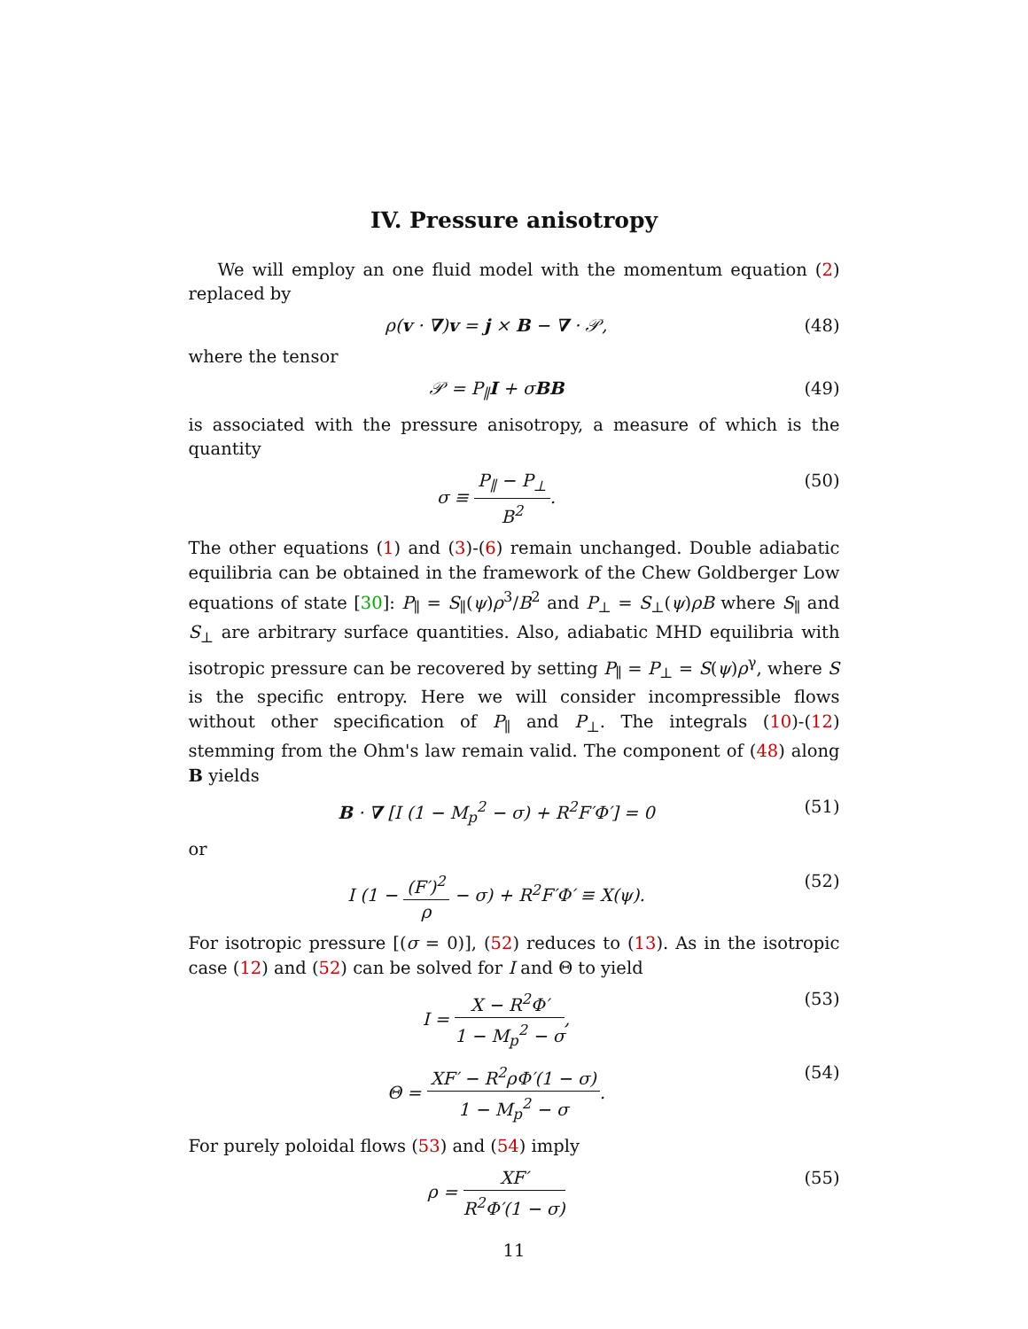IV. Pressure anisotropy
We will employ an one fluid model with the momentum equation (2) replaced by
ρ(v · ∇)v = j × B − ∇ · 𝒫, (48)
where the tensor
𝒫 = P<sub>∥</sub>I + σBB (49)
is associated with the pressure anisotropy, a measure of which is the quantity
σ ≡ P<sub>∥</sub> − P<sub>⊥</sub> B<sup>2</sup>. (50)
The other equations (1) and (3)-(6) remain unchanged. Double adiabatic equilibria can be obtained in the framework of the Chew Goldberger Low equations of state [30]: P<sub>∥</sub> = S<sub>∥</sub>(ψ)ρ<sup>3</sup>/B<sup>2</sup> and P<sub>⊥</sub> = S<sub>⊥</sub>(ψ)ρB where S<sub>∥</sub> and S<sub>⊥</sub> are arbitrary surface quantities. Also, adiabatic MHD equilibria with isotropic pressure can be recovered by setting P<sub>∥</sub> = P<sub>⊥</sub> = S(ψ)ρ<sup>γ</sup>, where S is the specific entropy. Here we will consider incompressible flows without other specification of P<sub>∥</sub> and P<sub>⊥</sub>. The integrals (10)-(12) stemming from the Ohm's law remain valid. The component of (48) along B yields
B · ∇ [I (1 − M<sub>p</sub><sup>2</sup> − σ) + R<sup>2</sup>F′Φ′] = 0 (51)
or
I (1 − (F′)<sup>2</sup> ρ − σ) + R<sup>2</sup>F′Φ′ ≡ X(ψ). (52)
For isotropic pressure [(σ = 0)], (52) reduces to (13). As in the isotropic case (12) and (52) can be solved for I and Θ to yield
I = X − R<sup>2</sup>Φ′ 1 − M<sub>p</sub><sup>2</sup> − σ, (53)
Θ = XF′ − R<sup>2</sup>ρΦ′(1 − σ) 1 − M<sub>p</sub><sup>2</sup> − σ. (54)
For purely poloidal flows (53) and (54) imply
ρ = XF′ R<sup>2</sup>Φ′(1 − σ) (55)
11